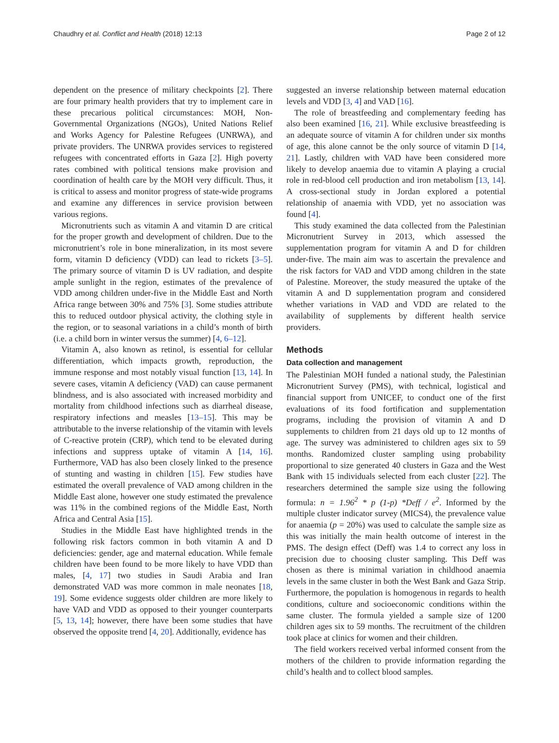Chaudhry et al. Conflict and Health (2018) 12:13 Page 2 of 12
dependent on the presence of military checkpoints [2]. There are four primary health providers that try to implement care in these precarious political circumstances: MOH, Non-Governmental Organizations (NGOs), United Nations Relief and Works Agency for Palestine Refugees (UNRWA), and private providers. The UNRWA provides services to registered refugees with concentrated efforts in Gaza [2]. High poverty rates combined with political tensions make provision and coordination of health care by the MOH very difficult. Thus, it is critical to assess and monitor progress of state-wide programs and examine any differences in service provision between various regions.
Micronutrients such as vitamin A and vitamin D are critical for the proper growth and development of children. Due to the micronutrient’s role in bone mineralization, in its most severe form, vitamin D deficiency (VDD) can lead to rickets [3–5]. The primary source of vitamin D is UV radiation, and despite ample sunlight in the region, estimates of the prevalence of VDD among children under-five in the Middle East and North Africa range between 30% and 75% [3]. Some studies attribute this to reduced outdoor physical activity, the clothing style in the region, or to seasonal variations in a child’s month of birth (i.e. a child born in winter versus the summer) [4, 6–12].
Vitamin A, also known as retinol, is essential for cellular differentiation, which impacts growth, reproduction, the immune response and most notably visual function [13, 14]. In severe cases, vitamin A deficiency (VAD) can cause permanent blindness, and is also associated with increased morbidity and mortality from childhood infections such as diarrheal disease, respiratory infections and measles [13–15]. This may be attributable to the inverse relationship of the vitamin with levels of C-reactive protein (CRP), which tend to be elevated during infections and suppress uptake of vitamin A [14, 16]. Furthermore, VAD has also been closely linked to the presence of stunting and wasting in children [15]. Few studies have estimated the overall prevalence of VAD among children in the Middle East alone, however one study estimated the prevalence was 11% in the combined regions of the Middle East, North Africa and Central Asia [15].
Studies in the Middle East have highlighted trends in the following risk factors common in both vitamin A and D deficiencies: gender, age and maternal education. While female children have been found to be more likely to have VDD than males, [4, 17] two studies in Saudi Arabia and Iran demonstrated VAD was more common in male neonates [18, 19]. Some evidence suggests older children are more likely to have VAD and VDD as opposed to their younger counterparts [5, 13, 14]; however, there have been some studies that have observed the opposite trend [4, 20]. Additionally, evidence has
suggested an inverse relationship between maternal education levels and VDD [3, 4] and VAD [16].
The role of breastfeeding and complementary feeding has also been examined [16, 21]. While exclusive breastfeeding is an adequate source of vitamin A for children under six months of age, this alone cannot be the only source of vitamin D [14, 21]. Lastly, children with VAD have been considered more likely to develop anaemia due to vitamin A playing a crucial role in red-blood cell production and iron metabolism [13, 14]. A cross-sectional study in Jordan explored a potential relationship of anaemia with VDD, yet no association was found [4].
This study examined the data collected from the Palestinian Micronutrient Survey in 2013, which assessed the supplementation program for vitamin A and D for children under-five. The main aim was to ascertain the prevalence and the risk factors for VAD and VDD among children in the state of Palestine. Moreover, the study measured the uptake of the vitamin A and D supplementation program and considered whether variations in VAD and VDD are related to the availability of supplements by different health service providers.
Methods
Data collection and management
The Palestinian MOH funded a national study, the Palestinian Micronutrient Survey (PMS), with technical, logistical and financial support from UNICEF, to conduct one of the first evaluations of its food fortification and supplementation programs, including the provision of vitamin A and D supplements to children from 21 days old up to 12 months of age. The survey was administered to children ages six to 59 months. Randomized cluster sampling using probability proportional to size generated 40 clusters in Gaza and the West Bank with 15 individuals selected from each cluster [22]. The researchers determined the sample size using the following formula: n = 1.96<sup>2</sup> * p (1-p) *Deff / e<sup>2</sup>. Informed by the multiple cluster indicator survey (MICS4), the prevalence value for anaemia (p = 20%) was used to calculate the sample size as this was initially the main health outcome of interest in the PMS. The design effect (Deff) was 1.4 to correct any loss in precision due to choosing cluster sampling. This Deff was chosen as there is minimal variation in childhood anaemia levels in the same cluster in both the West Bank and Gaza Strip. Furthermore, the population is homogenous in regards to health conditions, culture and socioeconomic conditions within the same cluster. The formula yielded a sample size of 1200 children ages six to 59 months. The recruitment of the children took place at clinics for women and their children.
The field workers received verbal informed consent from the mothers of the children to provide information regarding the child’s health and to collect blood samples.